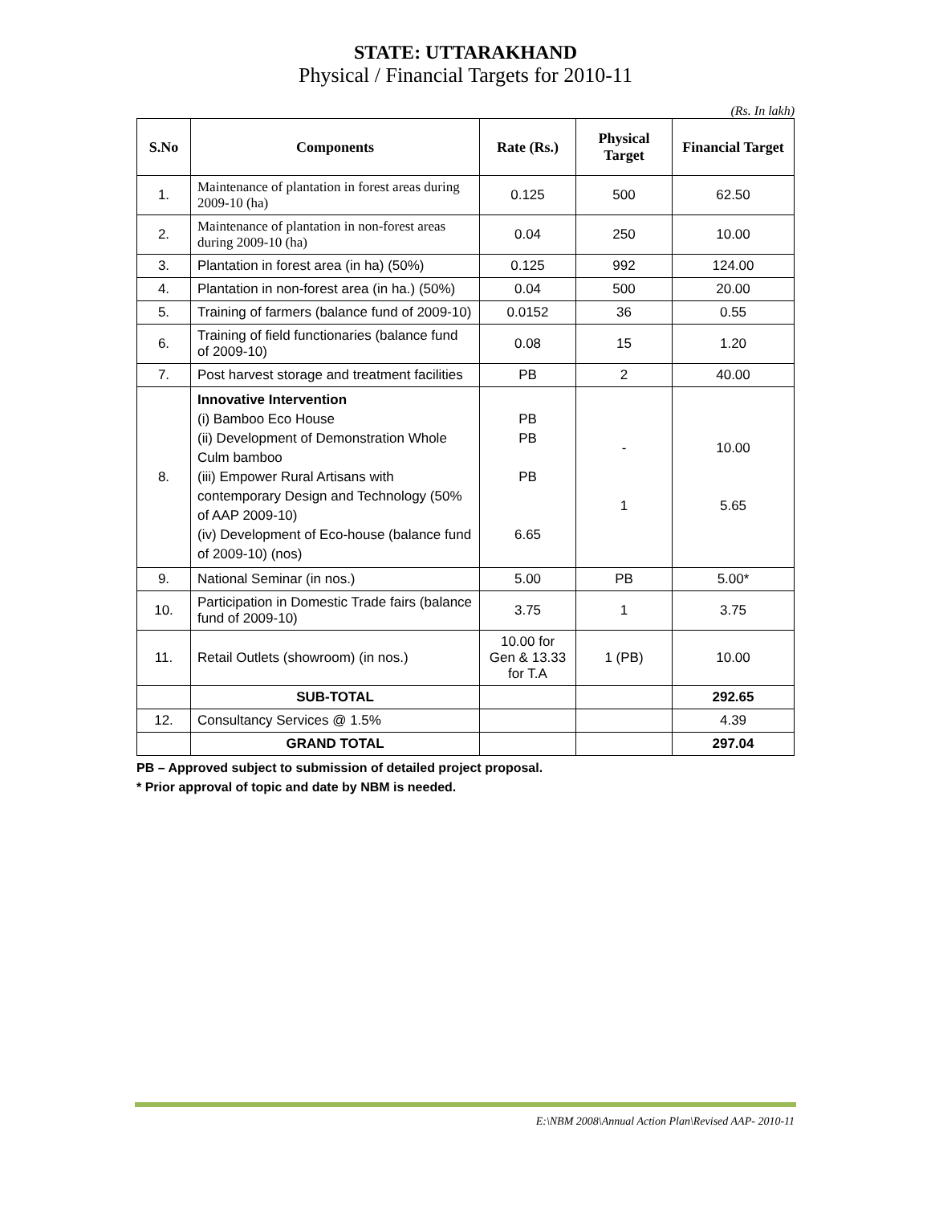STATE: UTTARAKHAND
Physical / Financial Targets for 2010-11
(Rs. In lakh)
| S.No | Components | Rate (Rs.) | Physical Target | Financial Target |
| --- | --- | --- | --- | --- |
| 1. | Maintenance of plantation in forest areas during 2009-10 (ha) | 0.125 | 500 | 62.50 |
| 2. | Maintenance of plantation in non-forest areas during 2009-10 (ha) | 0.04 | 250 | 10.00 |
| 3. | Plantation in forest area (in ha) (50%) | 0.125 | 992 | 124.00 |
| 4. | Plantation in non-forest area (in ha.) (50%) | 0.04 | 500 | 20.00 |
| 5. | Training of farmers (balance fund of 2009-10) | 0.0152 | 36 | 0.55 |
| 6. | Training of field functionaries (balance fund of 2009-10) | 0.08 | 15 | 1.20 |
| 7. | Post harvest storage and treatment facilities | PB | 2 | 40.00 |
| 8. | Innovative Intervention (i) Bamboo Eco House (ii) Development of Demonstration Whole Culm bamboo (iii) Empower Rural Artisans with contemporary Design and Technology (50% of AAP 2009-10) (iv) Development of Eco-house (balance fund of 2009-10) (nos) | PB PB PB 6.65 | - 1 | 10.00 5.65 |
| 9. | National Seminar (in nos.) | 5.00 | PB | 5.00* |
| 10. | Participation in Domestic Trade fairs (balance fund of 2009-10) | 3.75 | 1 | 3.75 |
| 11. | Retail Outlets (showroom) (in nos.) | 10.00 for Gen & 13.33 for T.A | 1 (PB) | 10.00 |
| | SUB-TOTAL | | | 292.65 |
| 12. | Consultancy Services @ 1.5% | | | 4.39 |
| | GRAND TOTAL | | | 297.04 |
PB – Approved subject to submission of detailed project proposal.
* Prior approval of topic and date by NBM is needed.
E:\NBM 2008\Annual Action Plan\Revised AAP- 2010-11